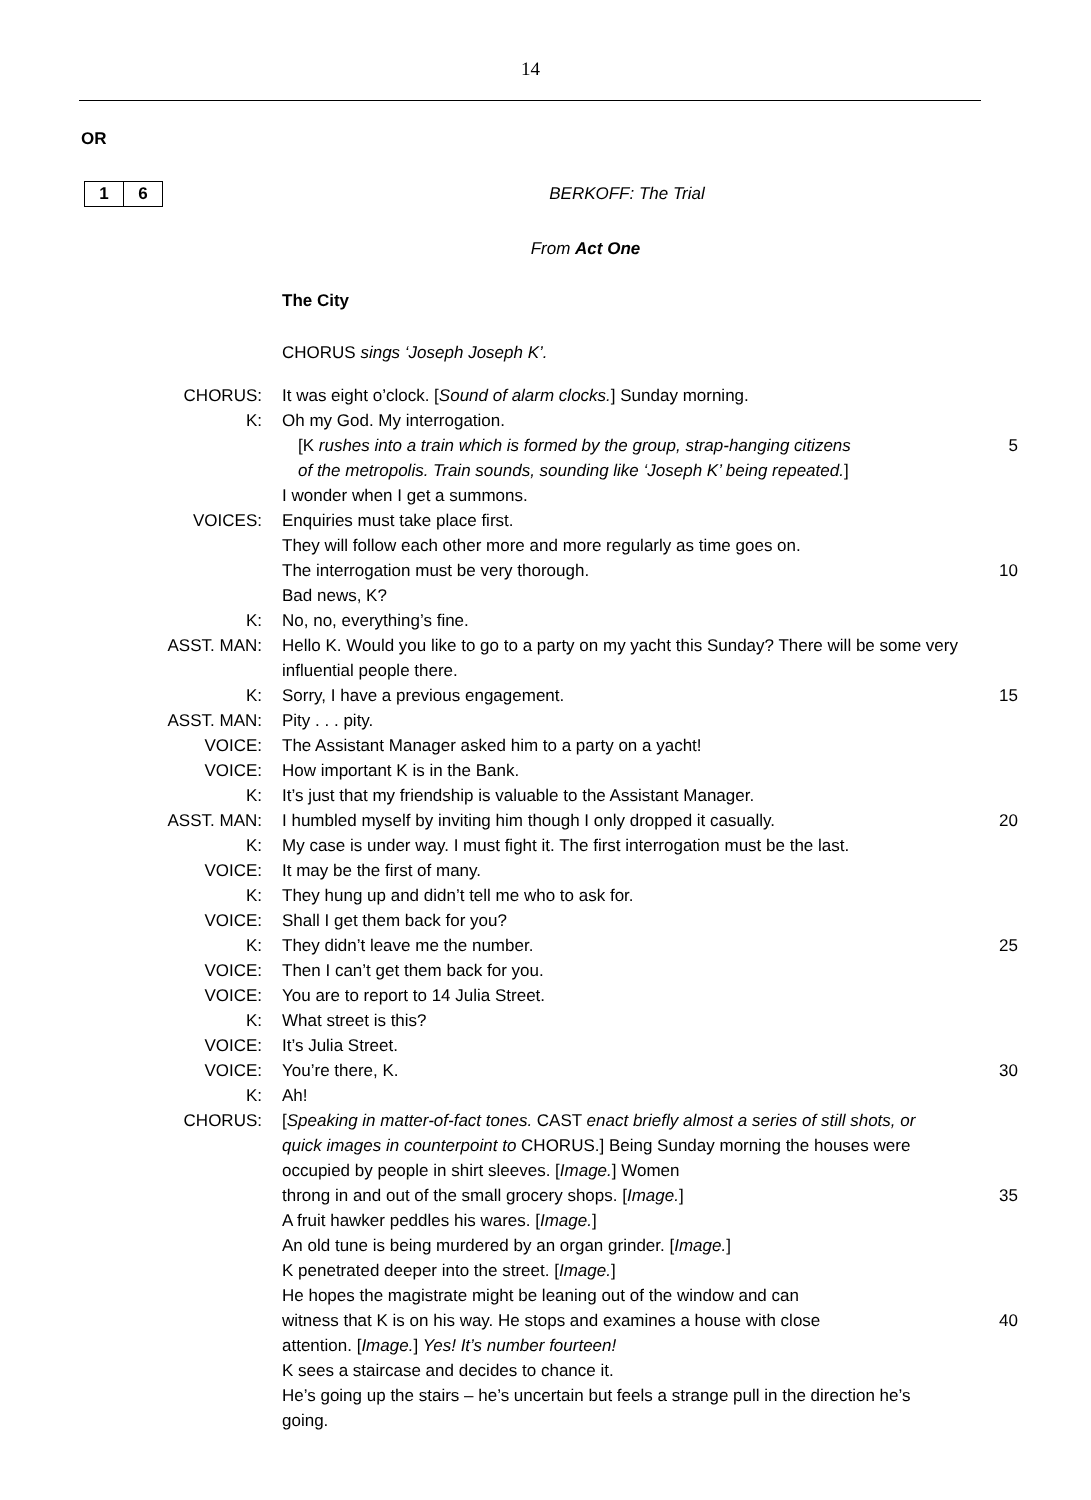14
OR
1 6 BERKOFF: The Trial
From Act One
The City
CHORUS sings ‘Joseph Joseph K’.
| CHORUS: | It was eight o’clock. [ Sound of alarm clocks. ] Sunday morning. | |
| K: | Oh my God. My interrogation. | |
| | [K rushes into a train which is formed by the group, strap-hanging citizens | 5 |
| | of the metropolis. Train sounds, sounding like ‘Joseph K’ being repeated. ] | |
| | I wonder when I get a summons. | |
| VOICES: | Enquiries must take place first. | |
| | They will follow each other more and more regularly as time goes on. | |
| | The interrogation must be very thorough. | 10 |
| | Bad news, K? | |
| K: | No, no, everything’s fine. | |
| ASST. MAN: | Hello K. Would you like to go to a party on my yacht this Sunday? There will be some very influential people there. | |
| K: | Sorry, I have a previous engagement. | 15 |
| ASST. MAN: | Pity . . . pity. | |
| VOICE: | The Assistant Manager asked him to a party on a yacht! | |
| VOICE: | How important K is in the Bank. | |
| K: | It’s just that my friendship is valuable to the Assistant Manager. | |
| ASST. MAN: | I humbled myself by inviting him though I only dropped it casually. | 20 |
| K: | My case is under way. I must fight it. The first interrogation must be the last. | |
| VOICE: | It may be the first of many. | |
| K: | They hung up and didn’t tell me who to ask for. | |
| VOICE: | Shall I get them back for you? | |
| K: | They didn’t leave me the number. | 25 |
| VOICE: | Then I can’t get them back for you. | |
| VOICE: | You are to report to 14 Julia Street. | |
| K: | What street is this? | |
| VOICE: | It’s Julia Street. | |
| VOICE: | You’re there, K. | 30 |
| K: | Ah! | |
| CHORUS: | [ Speaking in matter-of-fact tones. CAST enact briefly almost a series of still shots, or quick images in counterpoint to CHORUS.] Being Sunday morning the houses were occupied by people in shirt sleeves. [ Image. ] Women | |
| | throng in and out of the small grocery shops. [ Image. ] | 35 |
| | A fruit hawker peddles his wares. [ Image. ] | |
| | An old tune is being murdered by an organ grinder. [ Image. ] | |
| | K penetrated deeper into the street. [ Image. ] | |
| | He hopes the magistrate might be leaning out of the window and can | |
| | witness that K is on his way. He stops and examines a house with close | 40 |
| | attention. [ Image. ] Yes! It’s number fourteen! | |
| | K sees a staircase and decides to chance it. | |
| | He’s going up the stairs – he’s uncertain but feels a strange pull in the direction he’s going. | |